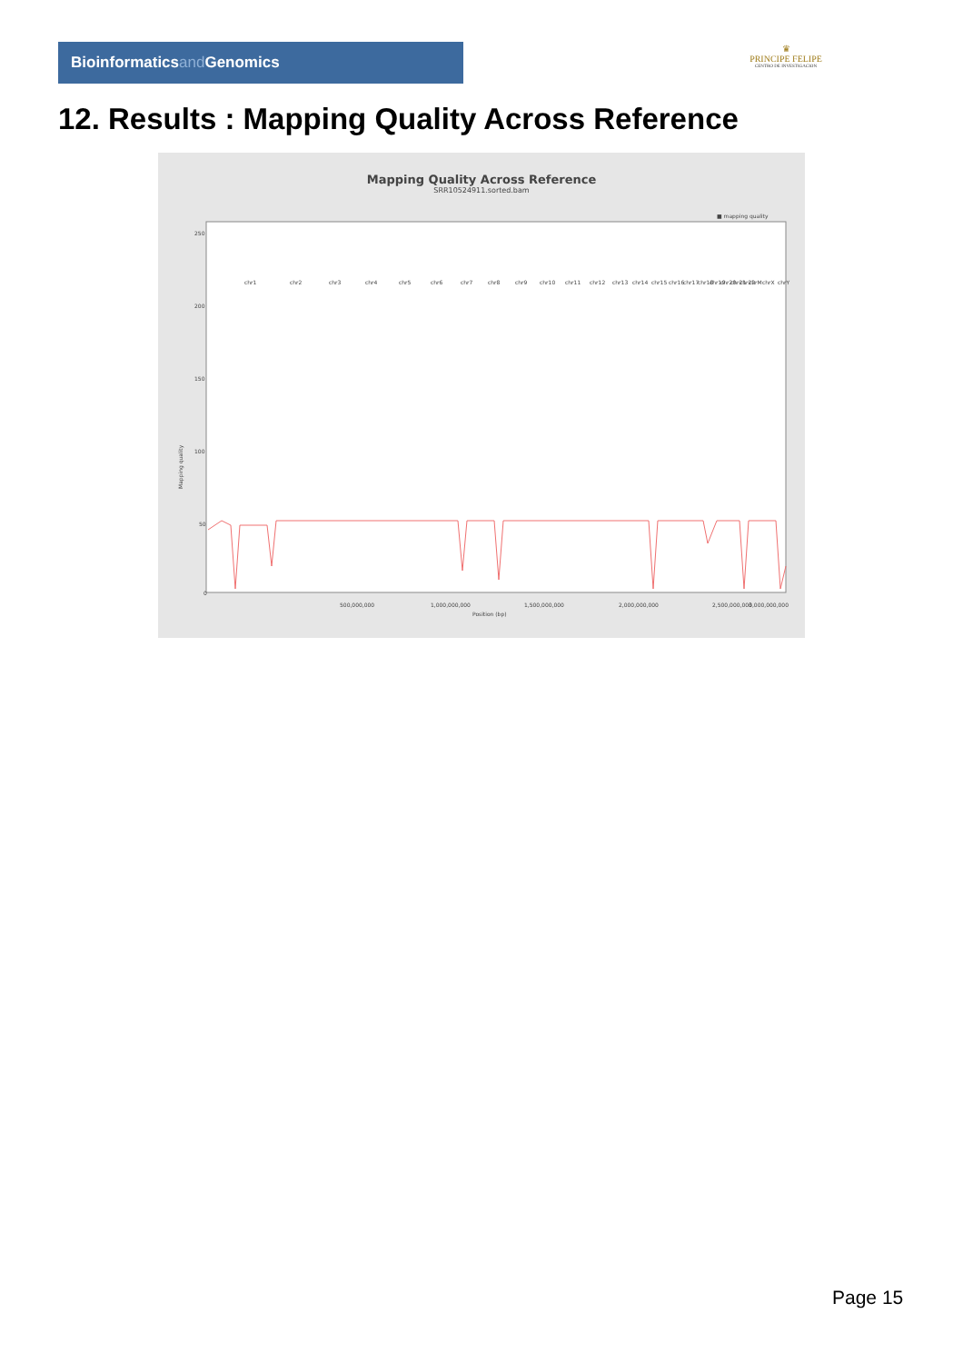Bioinformaticsand Genomics
♛
PRINCIPE FELIPE
CENTRO DE INVESTIGACION
12. Results : Mapping Quality Across Reference
Mapping Quality Across Reference
SRR10524911.sorted.bam
■ mapping quality
250
200
150
100
50
0
Mapping quality
500,000,000
1,000,000,000
1,500,000,000
2,000,000,000
2,500,000,000
3,000,000,000
Position (bp)
chr1
chr2
chr3
chr4
chr5
chr6
chr7
chr8
chr9
chr10
chr11
chr12
chr13
chr14
chr15
chr16
chr17
chr18
chr19
chr20
chr21
chr22
chrM
chrX
chrY
Page 15